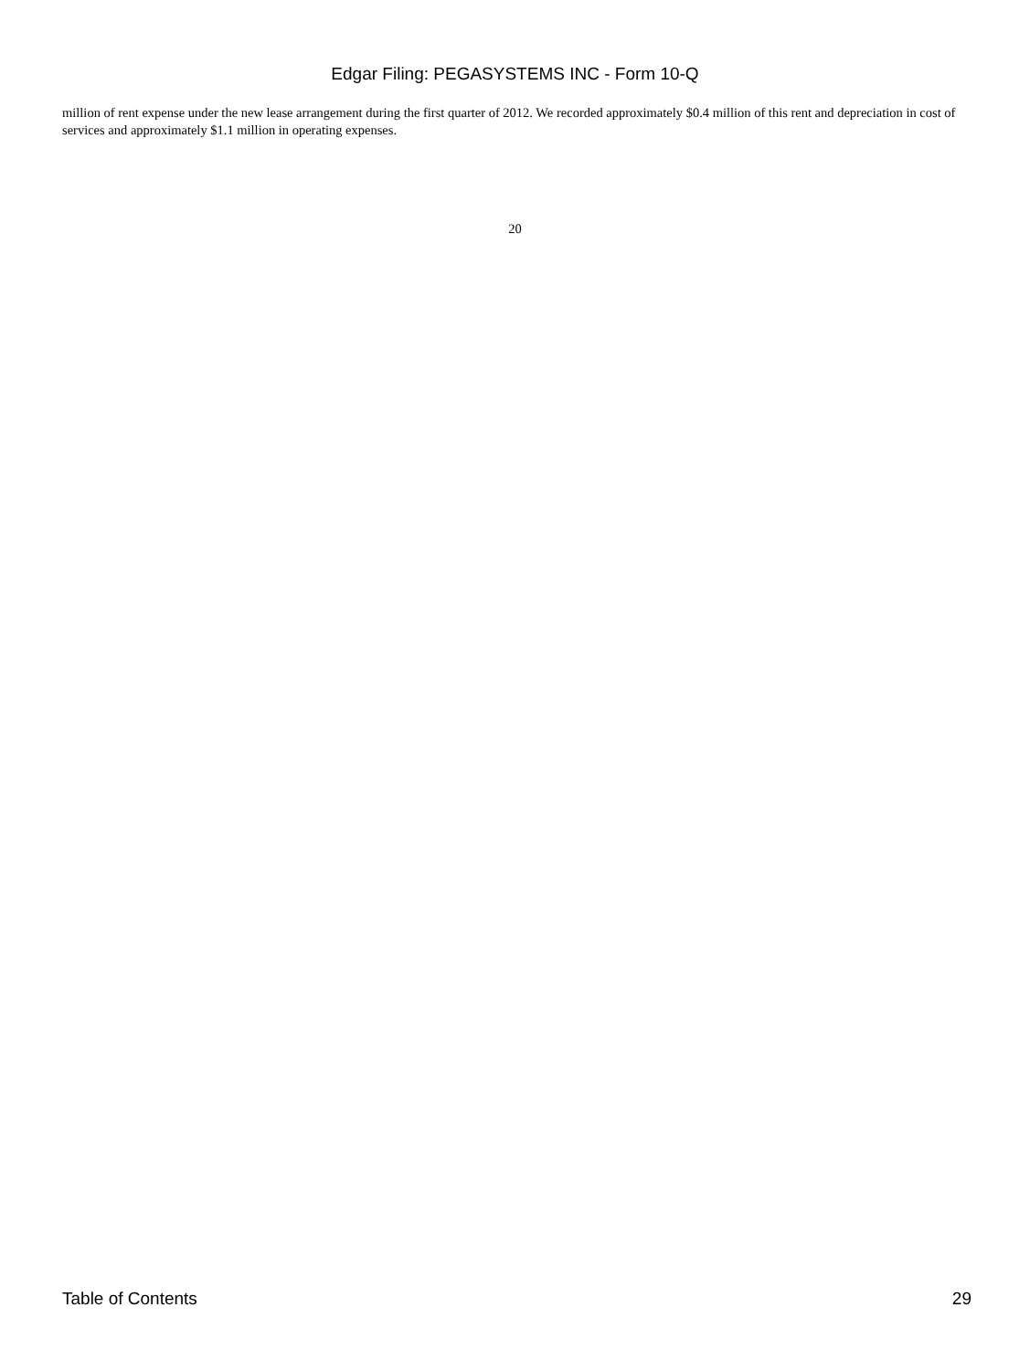Edgar Filing: PEGASYSTEMS INC - Form 10-Q
million of rent expense under the new lease arrangement during the first quarter of 2012. We recorded approximately $0.4 million of this rent and depreciation in cost of services and approximately $1.1 million in operating expenses.
20
Table of Contents 29